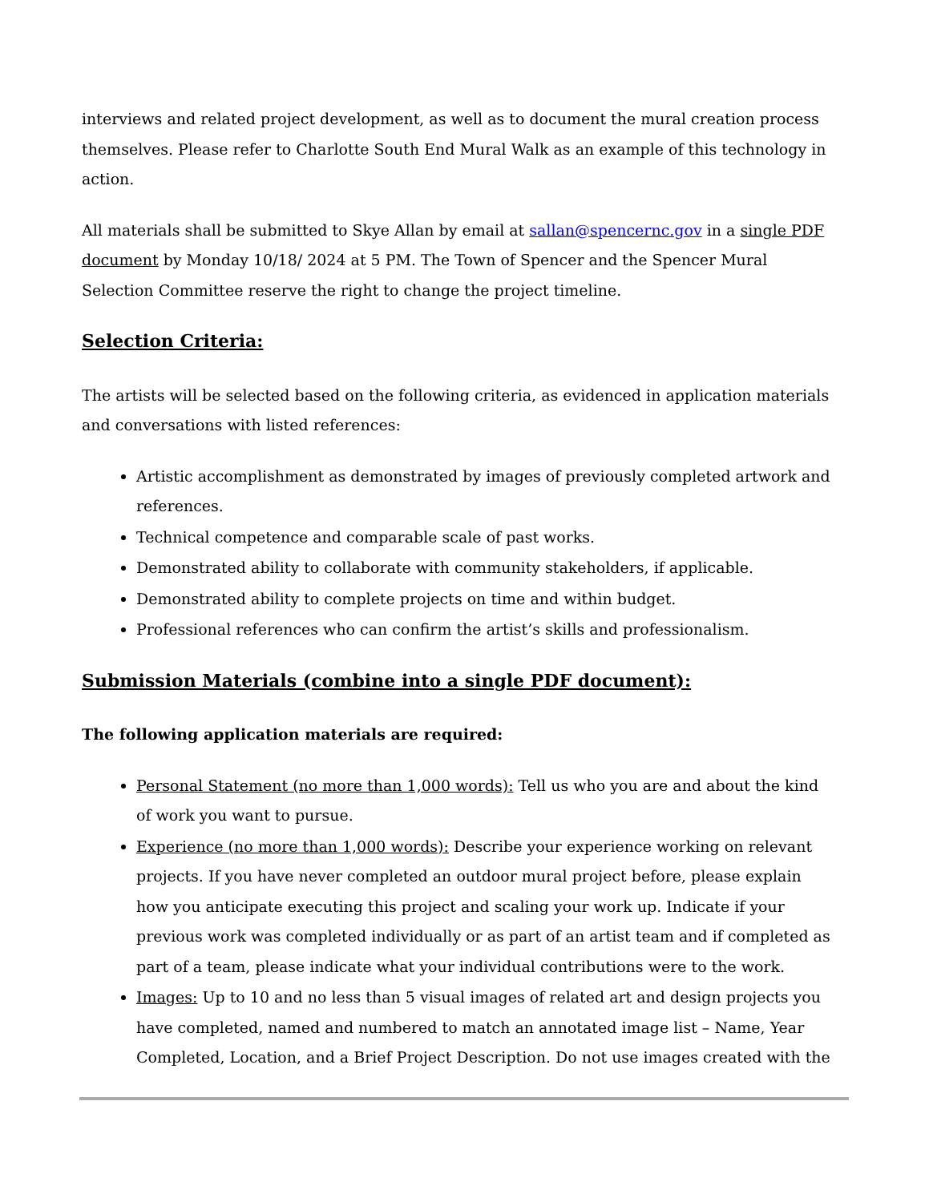interviews and related project development, as well as to document the mural creation process themselves. Please refer to Charlotte South End Mural Walk as an example of this technology in action.
All materials shall be submitted to Skye Allan by email at sallan@spencernc.gov in a single PDF document by Monday 10/18/ 2024 at 5 PM. The Town of Spencer and the Spencer Mural Selection Committee reserve the right to change the project timeline.
Selection Criteria:
The artists will be selected based on the following criteria, as evidenced in application materials and conversations with listed references:
Artistic accomplishment as demonstrated by images of previously completed artwork and references.
Technical competence and comparable scale of past works.
Demonstrated ability to collaborate with community stakeholders, if applicable.
Demonstrated ability to complete projects on time and within budget.
Professional references who can confirm the artist’s skills and professionalism.
Submission Materials (combine into a single PDF document):
The following application materials are required:
Personal Statement (no more than 1,000 words): Tell us who you are and about the kind of work you want to pursue.
Experience (no more than 1,000 words): Describe your experience working on relevant projects. If you have never completed an outdoor mural project before, please explain how you anticipate executing this project and scaling your work up. Indicate if your previous work was completed individually or as part of an artist team and if completed as part of a team, please indicate what your individual contributions were to the work.
Images: Up to 10 and no less than 5 visual images of related art and design projects you have completed, named and numbered to match an annotated image list – Name, Year Completed, Location, and a Brief Project Description. Do not use images created with the